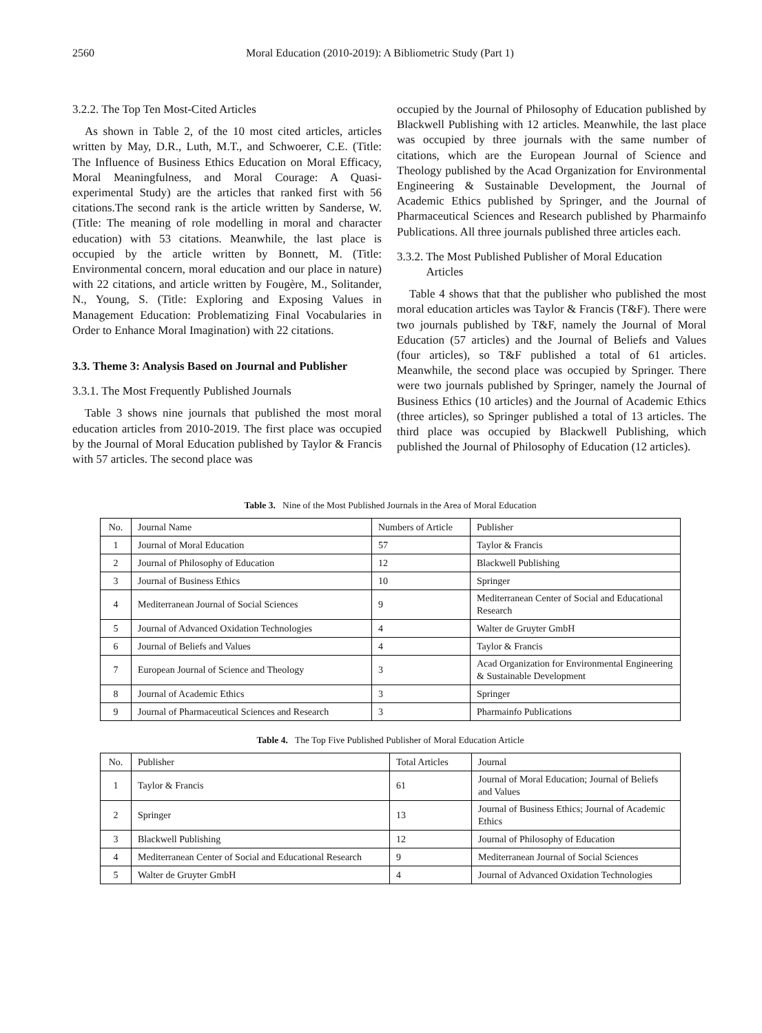2560 Moral Education (2010-2019): A Bibliometric Study (Part 1)
3.2.2. The Top Ten Most-Cited Articles
As shown in Table 2, of the 10 most cited articles, articles written by May, D.R., Luth, M.T., and Schwoerer, C.E. (Title: The Influence of Business Ethics Education on Moral Efficacy, Moral Meaningfulness, and Moral Courage: A Quasi-experimental Study) are the articles that ranked first with 56 citations.The second rank is the article written by Sanderse, W. (Title: The meaning of role modelling in moral and character education) with 53 citations. Meanwhile, the last place is occupied by the article written by Bonnett, M. (Title: Environmental concern, moral education and our place in nature) with 22 citations, and article written by Fougère, M., Solitander, N., Young, S. (Title: Exploring and Exposing Values in Management Education: Problematizing Final Vocabularies in Order to Enhance Moral Imagination) with 22 citations.
3.3. Theme 3: Analysis Based on Journal and Publisher
3.3.1. The Most Frequently Published Journals
Table 3 shows nine journals that published the most moral education articles from 2010-2019. The first place was occupied by the Journal of Moral Education published by Taylor & Francis with 57 articles. The second place was
occupied by the Journal of Philosophy of Education published by Blackwell Publishing with 12 articles. Meanwhile, the last place was occupied by three journals with the same number of citations, which are the European Journal of Science and Theology published by the Acad Organization for Environmental Engineering & Sustainable Development, the Journal of Academic Ethics published by Springer, and the Journal of Pharmaceutical Sciences and Research published by Pharmainfo Publications. All three journals published three articles each.
3.3.2. The Most Published Publisher of Moral Education
Articles
Table 4 shows that that the publisher who published the most moral education articles was Taylor & Francis (T&F). There were two journals published by T&F, namely the Journal of Moral Education (57 articles) and the Journal of Beliefs and Values (four articles), so T&F published a total of 61 articles. Meanwhile, the second place was occupied by Springer. There were two journals published by Springer, namely the Journal of Business Ethics (10 articles) and the Journal of Academic Ethics (three articles), so Springer published a total of 13 articles. The third place was occupied by Blackwell Publishing, which published the Journal of Philosophy of Education (12 articles).
Table 3. Nine of the Most Published Journals in the Area of Moral Education
| No. | Journal Name | Numbers of Article | Publisher |
| --- | --- | --- | --- |
| 1 | Journal of Moral Education | 57 | Taylor & Francis |
| 2 | Journal of Philosophy of Education | 12 | Blackwell Publishing |
| 3 | Journal of Business Ethics | 10 | Springer |
| 4 | Mediterranean Journal of Social Sciences | 9 | Mediterranean Center of Social and Educational Research |
| 5 | Journal of Advanced Oxidation Technologies | 4 | Walter de Gruyter GmbH |
| 6 | Journal of Beliefs and Values | 4 | Taylor & Francis |
| 7 | European Journal of Science and Theology | 3 | Acad Organization for Environmental Engineering & Sustainable Development |
| 8 | Journal of Academic Ethics | 3 | Springer |
| 9 | Journal of Pharmaceutical Sciences and Research | 3 | Pharmainfo Publications |
Table 4. The Top Five Published Publisher of Moral Education Article
| No. | Publisher | Total Articles | Journal |
| --- | --- | --- | --- |
| 1 | Taylor & Francis | 61 | Journal of Moral Education; Journal of Beliefs and Values |
| 2 | Springer | 13 | Journal of Business Ethics; Journal of Academic Ethics |
| 3 | Blackwell Publishing | 12 | Journal of Philosophy of Education |
| 4 | Mediterranean Center of Social and Educational Research | 9 | Mediterranean Journal of Social Sciences |
| 5 | Walter de Gruyter GmbH | 4 | Journal of Advanced Oxidation Technologies |